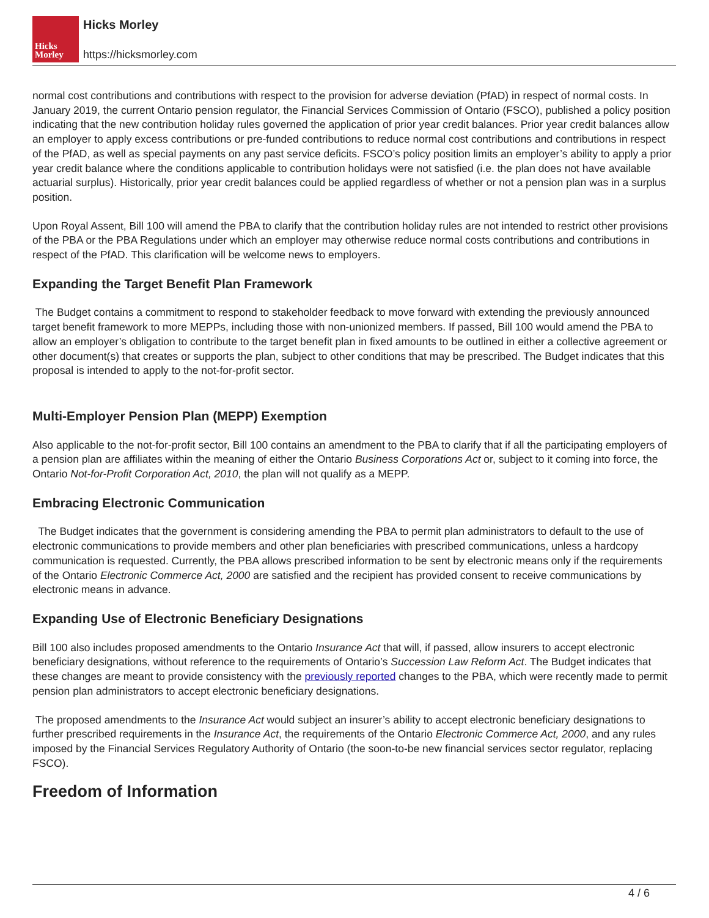Hicks
Morley
Hicks Morley
https://hicksmorley.com
normal cost contributions and contributions with respect to the provision for adverse deviation (PfAD) in respect of normal costs. In January 2019, the current Ontario pension regulator, the Financial Services Commission of Ontario (FSCO), published a policy position indicating that the new contribution holiday rules governed the application of prior year credit balances. Prior year credit balances allow an employer to apply excess contributions or pre-funded contributions to reduce normal cost contributions and contributions in respect of the PfAD, as well as special payments on any past service deficits. FSCO’s policy position limits an employer’s ability to apply a prior year credit balance where the conditions applicable to contribution holidays were not satisfied (i.e. the plan does not have available actuarial surplus). Historically, prior year credit balances could be applied regardless of whether or not a pension plan was in a surplus position.
Upon Royal Assent, Bill 100 will amend the PBA to clarify that the contribution holiday rules are not intended to restrict other provisions of the PBA or the PBA Regulations under which an employer may otherwise reduce normal costs contributions and contributions in respect of the PfAD. This clarification will be welcome news to employers.
Expanding the Target Benefit Plan Framework
The Budget contains a commitment to respond to stakeholder feedback to move forward with extending the previously announced target benefit framework to more MEPPs, including those with non-unionized members. If passed, Bill 100 would amend the PBA to allow an employer’s obligation to contribute to the target benefit plan in fixed amounts to be outlined in either a collective agreement or other document(s) that creates or supports the plan, subject to other conditions that may be prescribed. The Budget indicates that this proposal is intended to apply to the not-for-profit sector.
Multi-Employer Pension Plan (MEPP) Exemption
Also applicable to the not-for-profit sector, Bill 100 contains an amendment to the PBA to clarify that if all the participating employers of a pension plan are affiliates within the meaning of either the Ontario Business Corporations Act or, subject to it coming into force, the Ontario Not-for-Profit Corporation Act, 2010, the plan will not qualify as a MEPP.
Embracing Electronic Communication
The Budget indicates that the government is considering amending the PBA to permit plan administrators to default to the use of electronic communications to provide members and other plan beneficiaries with prescribed communications, unless a hardcopy communication is requested. Currently, the PBA allows prescribed information to be sent by electronic means only if the requirements of the Ontario Electronic Commerce Act, 2000 are satisfied and the recipient has provided consent to receive communications by electronic means in advance.
Expanding Use of Electronic Beneficiary Designations
Bill 100 also includes proposed amendments to the Ontario Insurance Act that will, if passed, allow insurers to accept electronic beneficiary designations, without reference to the requirements of Ontario’s Succession Law Reform Act. The Budget indicates that these changes are meant to provide consistency with the previously reported changes to the PBA, which were recently made to permit pension plan administrators to accept electronic beneficiary designations.
The proposed amendments to the Insurance Act would subject an insurer’s ability to accept electronic beneficiary designations to further prescribed requirements in the Insurance Act, the requirements of the Ontario Electronic Commerce Act, 2000, and any rules imposed by the Financial Services Regulatory Authority of Ontario (the soon-to-be new financial services sector regulator, replacing FSCO).
Freedom of Information
4 / 6